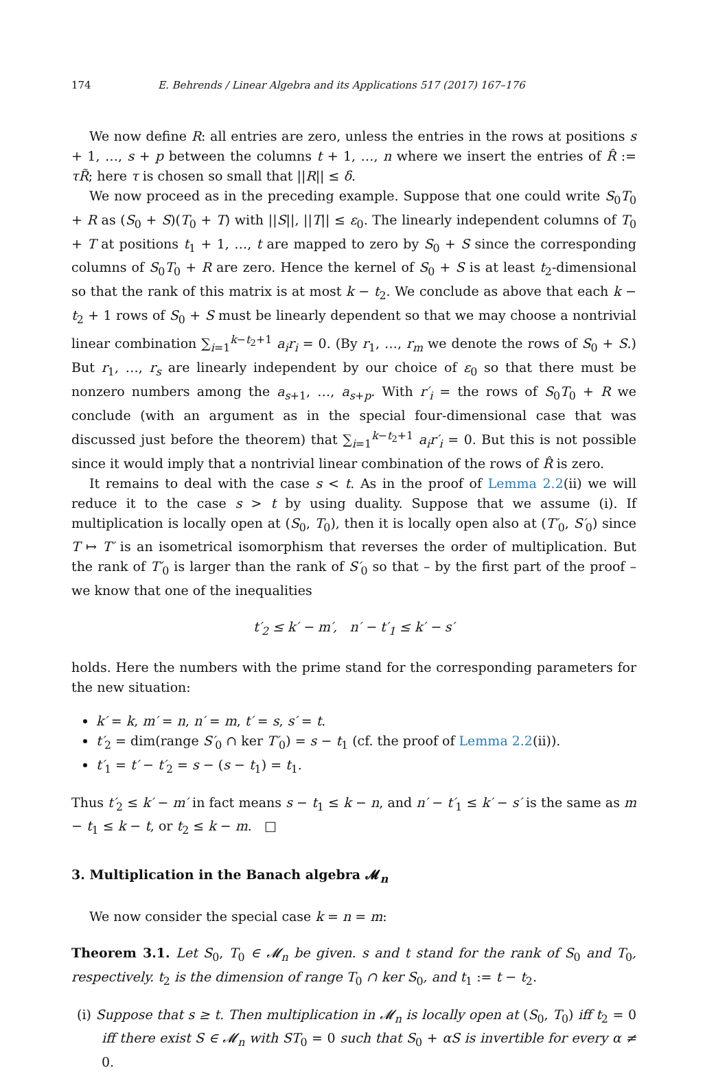174 E. Behrends / Linear Algebra and its Applications 517 (2017) 167–176
We now define R: all entries are zero, unless the entries in the rows at positions s + 1, …, s + p between the columns t + 1, …, n where we insert the entries of R̂ := τR̃; here τ is chosen so small that ||R|| ≤ δ.
We now proceed as in the preceding example. Suppose that one could write S<sub>0</sub>T<sub>0</sub> + R as (S<sub>0</sub> + S)(T<sub>0</sub> + T) with ||S||, ||T|| ≤ ε<sub>0</sub>. The linearly independent columns of T<sub>0</sub> + T at positions t<sub>1</sub> + 1, …, t are mapped to zero by S<sub>0</sub> + S since the corresponding columns of S<sub>0</sub>T<sub>0</sub> + R are zero. Hence the kernel of S<sub>0</sub> + S is at least t<sub>2</sub>-dimensional so that the rank of this matrix is at most k − t<sub>2</sub>. We conclude as above that each k − t<sub>2</sub> + 1 rows of S<sub>0</sub> + S must be linearly dependent so that we may choose a nontrivial linear combination ∑<sub>i=1</sub><sup>k−t<sub>2</sub>+1</sup> a<sub>i</sub>r<sub>i</sub> = 0. (By r<sub>1</sub>, …, r<sub>m</sub> we denote the rows of S<sub>0</sub> + S.) But r<sub>1</sub>, …, r<sub>s</sub> are linearly independent by our choice of ε<sub>0</sub> so that there must be nonzero numbers among the a<sub>s+1</sub>, …, a<sub>s+p</sub>. With r′<sub>i</sub> = the rows of S<sub>0</sub>T<sub>0</sub> + R we conclude (with an argument as in the special four-dimensional case that was discussed just before the theorem) that ∑<sub>i=1</sub><sup>k−t<sub>2</sub>+1</sup> a<sub>i</sub>r′<sub>i</sub> = 0. But this is not possible since it would imply that a nontrivial linear combination of the rows of R̂ is zero.
It remains to deal with the case s < t. As in the proof of Lemma 2.2(ii) we will reduce it to the case s > t by using duality. Suppose that we assume (i). If multiplication is locally open at (S<sub>0</sub>, T<sub>0</sub>), then it is locally open also at (T′<sub>0</sub>, S′<sub>0</sub>) since T ↦ T′ is an isometrical isomorphism that reverses the order of multiplication. But the rank of T′<sub>0</sub> is larger than the rank of S′<sub>0</sub> so that – by the first part of the proof – we know that one of the inequalities
t′<sub>2</sub> ≤ k′ − m′, n′ − t′<sub>1</sub> ≤ k′ − s′
holds. Here the numbers with the prime stand for the corresponding parameters for the new situation:
k′ = k, m′ = n, n′ = m, t′ = s, s′ = t.
t′<sub>2</sub> = dim(range S′<sub>0</sub> ∩ ker T′<sub>0</sub>) = s − t<sub>1</sub> (cf. the proof of Lemma 2.2(ii)).
t′<sub>1</sub> = t′ − t′<sub>2</sub> = s − (s − t<sub>1</sub>) = t<sub>1</sub>.
Thus t′<sub>2</sub> ≤ k′ − m′ in fact means s − t<sub>1</sub> ≤ k − n, and n′ − t′<sub>1</sub> ≤ k′ − s′ is the same as m − t<sub>1</sub> ≤ k − t, or t<sub>2</sub> ≤ k − m. □
3. Multiplication in the Banach algebra 𝓜<sub>n</sub>
We now consider the special case k = n = m:
Theorem 3.1. Let S<sub>0</sub>, T<sub>0</sub> ∈ 𝓜<sub>n</sub> be given. s and t stand for the rank of S<sub>0</sub> and T<sub>0</sub>, respectively. t<sub>2</sub> is the dimension of range T<sub>0</sub> ∩ ker S<sub>0</sub>, and t<sub>1</sub> := t − t<sub>2</sub>.
(i) Suppose that s ≥ t. Then multiplication in 𝓜<sub>n</sub> is locally open at (S<sub>0</sub>, T<sub>0</sub>) iff t<sub>2</sub> = 0 iff there exist S ∈ 𝓜<sub>n</sub> with ST<sub>0</sub> = 0 such that S<sub>0</sub> + αS is invertible for every α ≠ 0.